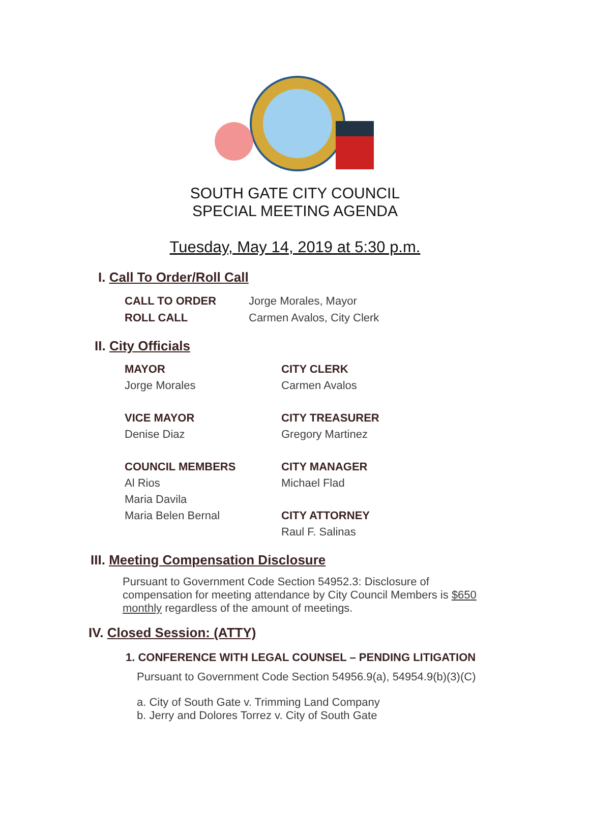SOUTH GATE CITY COUNCIL
SPECIAL MEETING AGENDA
Tuesday, May 14, 2019 at 5:30 p.m.
I. Call To Order/Roll Call
CALL TO ORDER Jorge Morales, Mayor
ROLL CALL Carmen Avalos, City Clerk
II. City Officials
MAYOR
Jorge Morales
VICE MAYOR
Denise Diaz
COUNCIL MEMBERS
Al Rios
Maria Davila
Maria Belen Bernal
CITY CLERK
Carmen Avalos
CITY TREASURER
Gregory Martinez
CITY MANAGER
Michael Flad
CITY ATTORNEY
Raul F. Salinas
III. Meeting Compensation Disclosure
Pursuant to Government Code Section 54952.3: Disclosure of compensation for meeting attendance by City Council Members is $650 monthly regardless of the amount of meetings.
IV. Closed Session: (ATTY)
1. CONFERENCE WITH LEGAL COUNSEL – PENDING LITIGATION
Pursuant to Government Code Section 54956.9(a), 54954.9(b)(3)(C)
a. City of South Gate v. Trimming Land Company
b. Jerry and Dolores Torrez v. City of South Gate